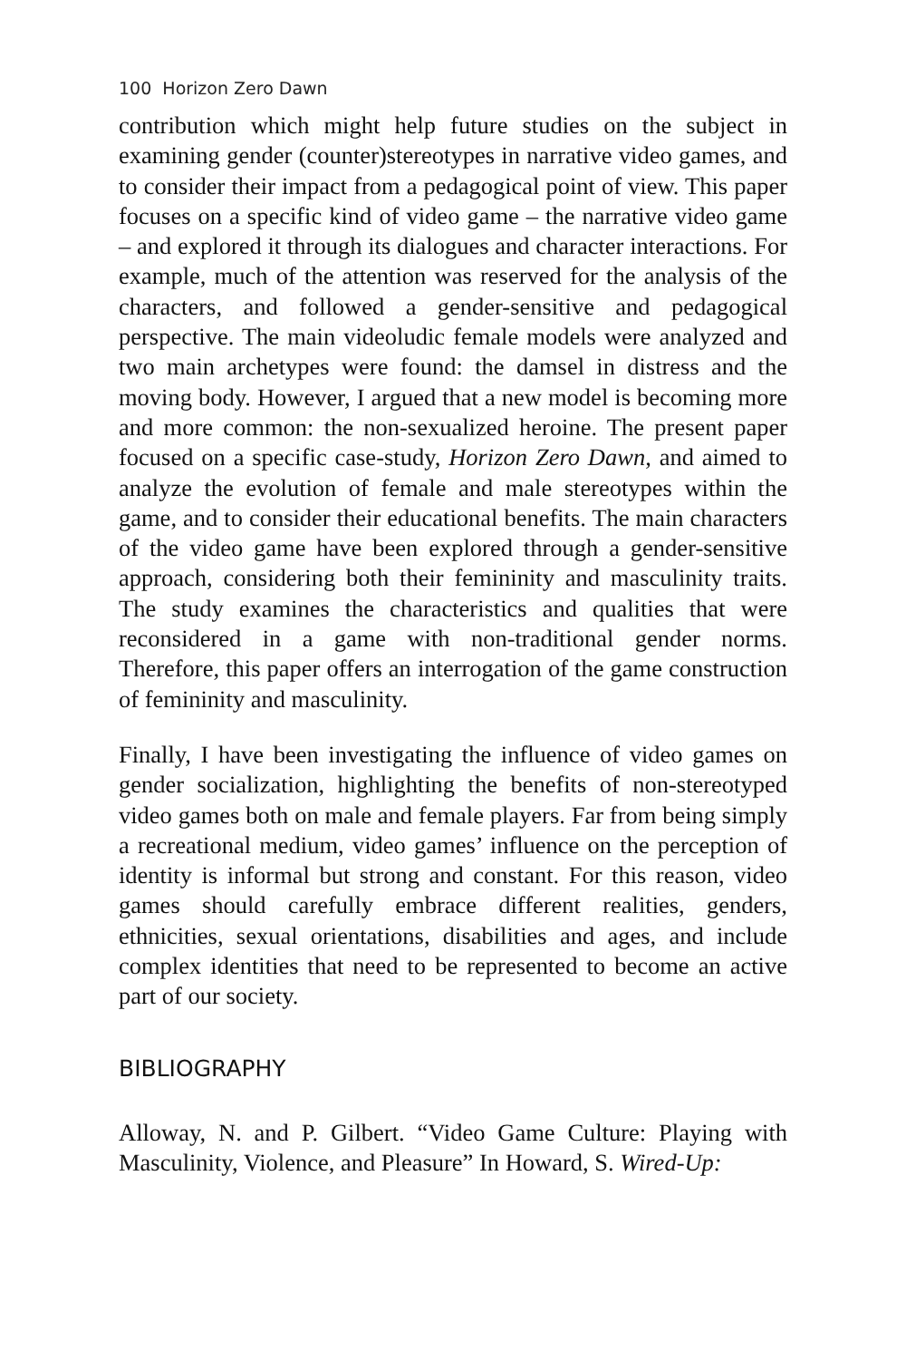100 Horizon Zero Dawn
contribution which might help future studies on the subject in examining gender (counter)stereotypes in narrative video games, and to consider their impact from a pedagogical point of view. This paper focuses on a specific kind of video game – the narrative video game – and explored it through its dialogues and character interactions. For example, much of the attention was reserved for the analysis of the characters, and followed a gender-sensitive and pedagogical perspective. The main videoludic female models were analyzed and two main archetypes were found: the damsel in distress and the moving body. However, I argued that a new model is becoming more and more common: the non-sexualized heroine. The present paper focused on a specific case-study, Horizon Zero Dawn, and aimed to analyze the evolution of female and male stereotypes within the game, and to consider their educational benefits. The main characters of the video game have been explored through a gender-sensitive approach, considering both their femininity and masculinity traits. The study examines the characteristics and qualities that were reconsidered in a game with non-traditional gender norms. Therefore, this paper offers an interrogation of the game construction of femininity and masculinity.
Finally, I have been investigating the influence of video games on gender socialization, highlighting the benefits of non-stereotyped video games both on male and female players. Far from being simply a recreational medium, video games’ influence on the perception of identity is informal but strong and constant. For this reason, video games should carefully embrace different realities, genders, ethnicities, sexual orientations, disabilities and ages, and include complex identities that need to be represented to become an active part of our society.
BIBLIOGRAPHY
Alloway, N. and P. Gilbert. “Video Game Culture: Playing with Masculinity, Violence, and Pleasure” In Howard, S. Wired-Up: